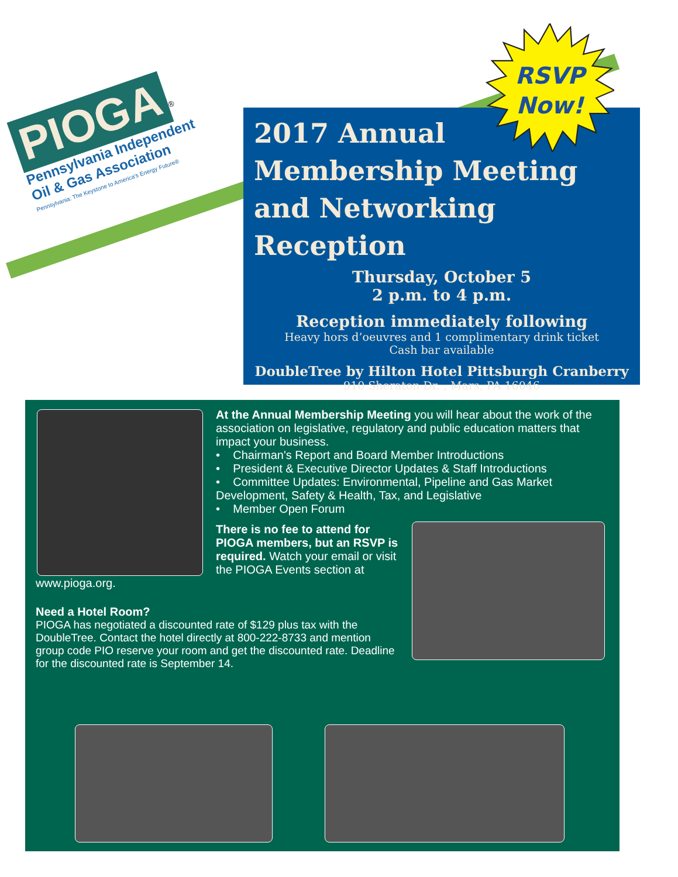PIOGA<sup>®</sup>
Pennsylvania Independent
Oil & Gas Association
Pennsylvania: The Keystone to America's Energy Future®
2017 Annual
Membership Meeting
and Networking Reception
Thursday, October 5
2 p.m. to 4 p.m.
Reception immediately following
Heavy hors d’oeuvres and 1 complimentary drink ticket
Cash bar available
DoubleTree by Hilton Hotel Pittsburgh Cranberry
910 Sheraton Dr. , Mars, PA 16046
RSVP
Now!
At the Annual Membership Meeting you will hear about the work of the association on legislative, regulatory and public education matters that impact your business.
• Chairman's Report and Board Member Introductions
• President & Executive Director Updates & Staff Introductions
• Committee Updates: Environmental, Pipeline and Gas Market Development, Safety & Health, Tax, and Legislative
• Member Open Forum
There is no fee to attend for PIOGA members, but an RSVP is required. Watch your email or visit the PIOGA Events section at www.pioga.org.
Need a Hotel Room?
PIOGA has negotiated a discounted rate of $129 plus tax with the DoubleTree. Contact the hotel directly at 800-222-8733 and mention group code PIO reserve your room and get the discounted rate. Deadline for the discounted rate is September 14.